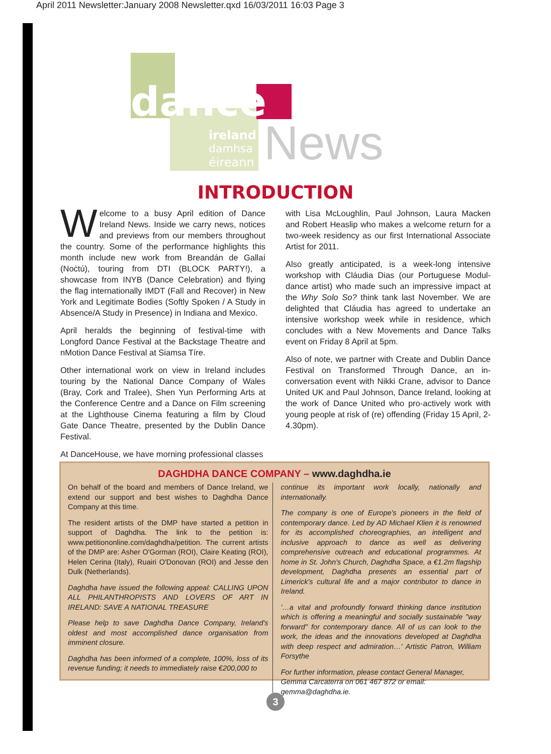April 2011 Newsletter:January 2008 Newsletter.qxd 16/03/2011 16:03 Page 3
dance
ireland
damhsa
éireann
News
INTRODUCTION
Welcome to a busy April edition of Dance Ireland News. Inside we carry news, notices and previews from our members throughout the country. Some of the performance highlights this month include new work from Breandán de Gallaí (Noċtú), touring from DTI (BLOCK PARTY!), a showcase from INYB (Dance Celebration) and flying the flag internationally IMDT (Fall and Recover) in New York and Legitimate Bodies (Softly Spoken / A Study in Absence/A Study in Presence) in Indiana and Mexico.
April heralds the beginning of festival-time with Longford Dance Festival at the Backstage Theatre and nMotion Dance Festival at Siamsa Tíre.
Other international work on view in Ireland includes touring by the National Dance Company of Wales (Bray, Cork and Tralee), Shen Yun Performing Arts at the Conference Centre and a Dance on Film screening at the Lighthouse Cinema featuring a film by Cloud Gate Dance Theatre, presented by the Dublin Dance Festival.
At DanceHouse, we have morning professional classes
with Lisa McLoughlin, Paul Johnson, Laura Macken and Robert Heaslip who makes a welcome return for a two-week residency as our first International Associate Artist for 2011.
Also greatly anticipated, is a week-long intensive workshop with Cláudia Dias (our Portuguese Modul-dance artist) who made such an impressive impact at the Why Solo So? think tank last November. We are delighted that Cláudia has agreed to undertake an intensive workshop week while in residence, which concludes with a New Movements and Dance Talks event on Friday 8 April at 5pm.
Also of note, we partner with Create and Dublin Dance Festival on Transformed Through Dance, an in-conversation event with Nikki Crane, advisor to Dance United UK and Paul Johnson, Dance Ireland, looking at the work of Dance United who pro-actively work with young people at risk of (re) offending (Friday 15 April, 2-4.30pm).
DAGHDHA DANCE COMPANY – www.daghdha.ie
On behalf of the board and members of Dance Ireland, we extend our support and best wishes to Daghdha Dance Company at this time.
The resident artists of the DMP have started a petition in support of Daghdha. The link to the petition is: www.petitiononline.com/daghdha/petition. The current artists of the DMP are: Asher O'Gorman (ROI), Claire Keating (ROI), Helen Cerina (Italy), Ruairi O'Donovan (ROI) and Jesse den Dulk (Netherlands).
Daghdha have issued the following appeal: CALLING UPON ALL PHILANTHROPISTS AND LOVERS OF ART IN IRELAND: SAVE A NATIONAL TREASURE
Please help to save Daghdha Dance Company, Ireland's oldest and most accomplished dance organisation from imminent closure.
Daghdha has been informed of a complete, 100%, loss of its revenue funding; it needs to immediately raise €200,000 to
continue its important work locally, nationally and internationally.
The company is one of Europe's pioneers in the field of contemporary dance. Led by AD Michael Klien it is renowned for its accomplished choreographies, an intelligent and inclusive approach to dance as well as delivering comprehensive outreach and educational programmes. At home in St. John's Church, Daghdha Space, a €1.2m flagship development, Daghdha presents an essential part of Limerick's cultural life and a major contributor to dance in Ireland.
'…a vital and profoundly forward thinking dance institution which is offering a meaningful and socially sustainable "way forward" for contemporary dance. All of us can look to the work, the ideas and the innovations developed at Daghdha with deep respect and admiration…' Artistic Patron, William Forsythe
For further information, please contact General Manager, Gemma Carcaterra on 061 467 872 or email: gemma@daghdha.ie.
3